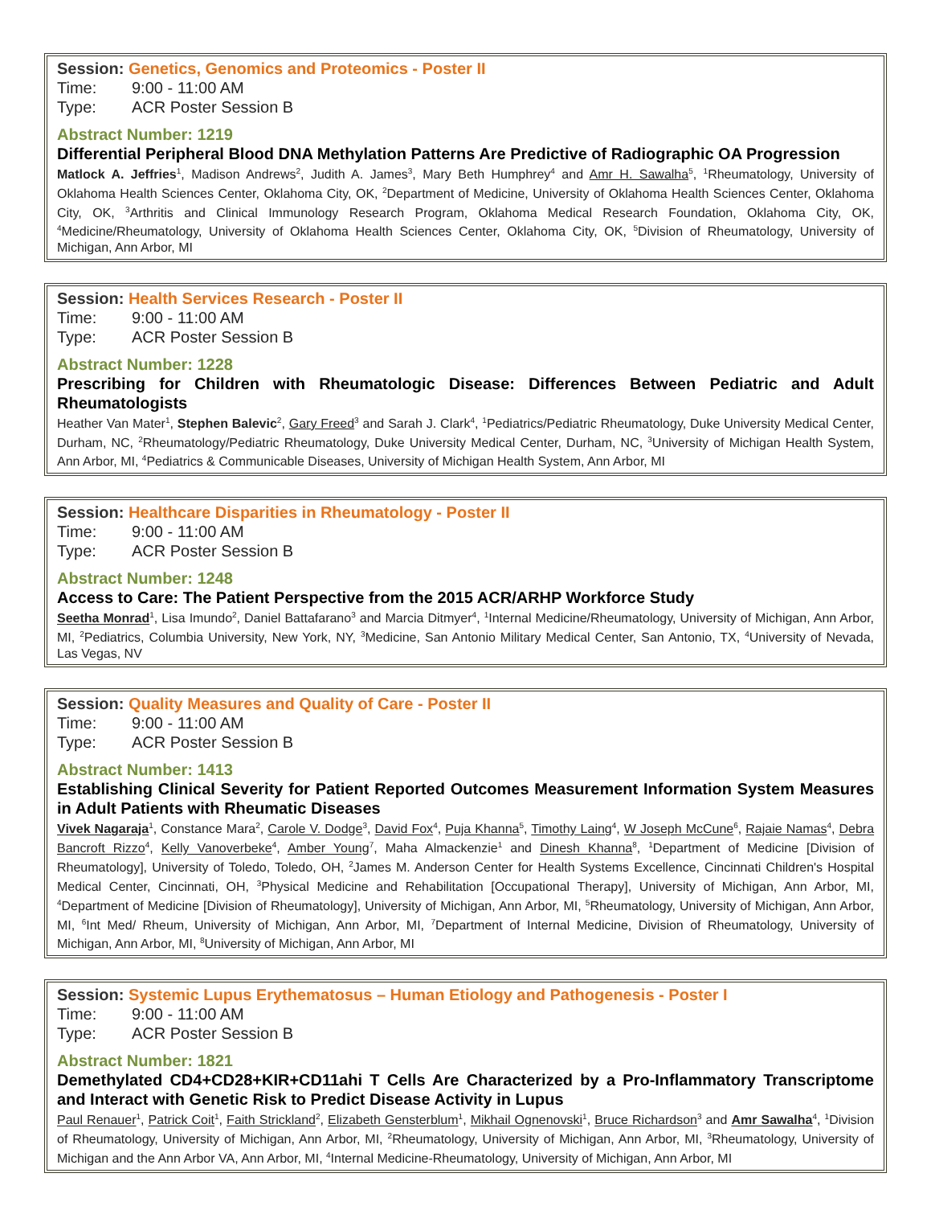Session: Genetics, Genomics and Proteomics - Poster II
Time: 9:00 - 11:00 AM
Type: ACR Poster Session B
Abstract Number: 1219
Differential Peripheral Blood DNA Methylation Patterns Are Predictive of Radiographic OA Progression
Matlock A. Jeffries<sup>1</sup>, Madison Andrews<sup>2</sup>, Judith A. James<sup>3</sup>, Mary Beth Humphrey<sup>4</sup> and Amr H. Sawalha<sup>5</sup>, <sup>1</sup>Rheumatology, University of Oklahoma Health Sciences Center, Oklahoma City, OK, <sup>2</sup>Department of Medicine, University of Oklahoma Health Sciences Center, Oklahoma City, OK, <sup>3</sup>Arthritis and Clinical Immunology Research Program, Oklahoma Medical Research Foundation, Oklahoma City, OK, <sup>4</sup>Medicine/Rheumatology, University of Oklahoma Health Sciences Center, Oklahoma City, OK, <sup>5</sup>Division of Rheumatology, University of Michigan, Ann Arbor, MI
Session: Health Services Research - Poster II
Time: 9:00 - 11:00 AM
Type: ACR Poster Session B
Abstract Number: 1228
Prescribing for Children with Rheumatologic Disease: Differences Between Pediatric and Adult Rheumatologists
Heather Van Mater<sup>1</sup>, Stephen Balevic<sup>2</sup>, Gary Freed<sup>3</sup> and Sarah J. Clark<sup>4</sup>, <sup>1</sup>Pediatrics/Pediatric Rheumatology, Duke University Medical Center, Durham, NC, <sup>2</sup>Rheumatology/Pediatric Rheumatology, Duke University Medical Center, Durham, NC, <sup>3</sup>University of Michigan Health System, Ann Arbor, MI, <sup>4</sup>Pediatrics & Communicable Diseases, University of Michigan Health System, Ann Arbor, MI
Session: Healthcare Disparities in Rheumatology - Poster II
Time: 9:00 - 11:00 AM
Type: ACR Poster Session B
Abstract Number: 1248
Access to Care: The Patient Perspective from the 2015 ACR/ARHP Workforce Study
Seetha Monrad<sup>1</sup>, Lisa Imundo<sup>2</sup>, Daniel Battafarano<sup>3</sup> and Marcia Ditmyer<sup>4</sup>, <sup>1</sup>Internal Medicine/Rheumatology, University of Michigan, Ann Arbor, MI, <sup>2</sup>Pediatrics, Columbia University, New York, NY, <sup>3</sup>Medicine, San Antonio Military Medical Center, San Antonio, TX, <sup>4</sup>University of Nevada, Las Vegas, NV
Session: Quality Measures and Quality of Care - Poster II
Time: 9:00 - 11:00 AM
Type: ACR Poster Session B
Abstract Number: 1413
Establishing Clinical Severity for Patient Reported Outcomes Measurement Information System Measures in Adult Patients with Rheumatic Diseases
Vivek Nagaraja<sup>1</sup>, Constance Mara<sup>2</sup>, Carole V. Dodge<sup>3</sup>, David Fox<sup>4</sup>, Puja Khanna<sup>5</sup>, Timothy Laing<sup>4</sup>, W Joseph McCune<sup>6</sup>, Rajaie Namas<sup>4</sup>, Debra Bancroft Rizzo<sup>4</sup>, Kelly Vanoverbeke<sup>4</sup>, Amber Young<sup>7</sup>, Maha Almackenzie<sup>1</sup> and Dinesh Khanna<sup>8</sup>, <sup>1</sup>Department of Medicine [Division of Rheumatology], University of Toledo, Toledo, OH, <sup>2</sup>James M. Anderson Center for Health Systems Excellence, Cincinnati Children's Hospital Medical Center, Cincinnati, OH, <sup>3</sup>Physical Medicine and Rehabilitation [Occupational Therapy], University of Michigan, Ann Arbor, MI, <sup>4</sup>Department of Medicine [Division of Rheumatology], University of Michigan, Ann Arbor, MI, <sup>5</sup>Rheumatology, University of Michigan, Ann Arbor, MI, <sup>6</sup>Int Med/ Rheum, University of Michigan, Ann Arbor, MI, <sup>7</sup>Department of Internal Medicine, Division of Rheumatology, University of Michigan, Ann Arbor, MI, <sup>8</sup>University of Michigan, Ann Arbor, MI
Session: Systemic Lupus Erythematosus – Human Etiology and Pathogenesis - Poster I
Time: 9:00 - 11:00 AM
Type: ACR Poster Session B
Abstract Number: 1821
Demethylated CD4+CD28+KIR+CD11ahi T Cells Are Characterized by a Pro-Inflammatory Transcriptome and Interact with Genetic Risk to Predict Disease Activity in Lupus
Paul Renauer<sup>1</sup>, Patrick Coit<sup>1</sup>, Faith Strickland<sup>2</sup>, Elizabeth Gensterblum<sup>1</sup>, Mikhail Ognenovski<sup>1</sup>, Bruce Richardson<sup>3</sup> and Amr Sawalha<sup>4</sup>, <sup>1</sup>Division of Rheumatology, University of Michigan, Ann Arbor, MI, <sup>2</sup>Rheumatology, University of Michigan, Ann Arbor, MI, <sup>3</sup>Rheumatology, University of Michigan and the Ann Arbor VA, Ann Arbor, MI, <sup>4</sup>Internal Medicine-Rheumatology, University of Michigan, Ann Arbor, MI